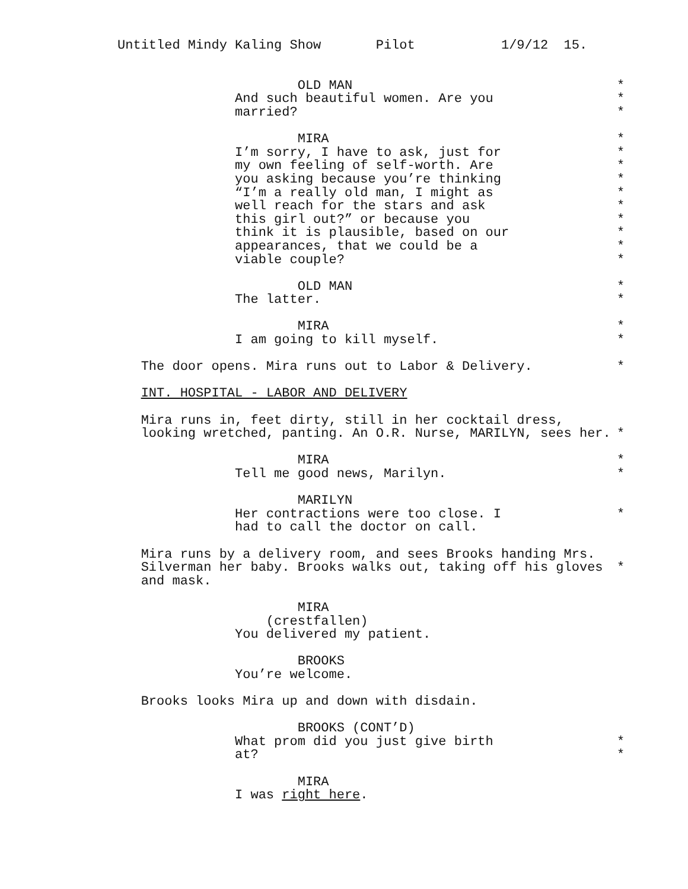Untitled Mindy Kaling Show Pilot 1/9/12 15.
OLD MAN *
And such beautiful women. Are you *
married? *
MIRA *
I’m sorry, I have to ask, just for *
my own feeling of self-worth. Are *
you asking because you’re thinking *
“I’m a really old man, I might as *
well reach for the stars and ask *
this girl out?” or because you *
think it is plausible, based on our *
appearances, that we could be a *
viable couple? *
OLD MAN *
The latter. *
MIRA *
I am going to kill myself. *
The door opens. Mira runs out to Labor & Delivery. *
INT. HOSPITAL - LABOR AND DELIVERY
Mira runs in, feet dirty, still in her cocktail dress,
looking wretched, panting. An O.R. Nurse, MARILYN, sees her. *
MIRA *
Tell me good news, Marilyn. *
MARILYN
Her contractions were too close. I *
had to call the doctor on call.
Mira runs by a delivery room, and sees Brooks handing Mrs.
Silverman her baby. Brooks walks out, taking off his gloves *
and mask.
MIRA
(crestfallen)
You delivered my patient.
BROOKS
You’re welcome.
Brooks looks Mira up and down with disdain.
BROOKS (CONT’D)
What prom did you just give birth *
at? *
MIRA
I was right here.